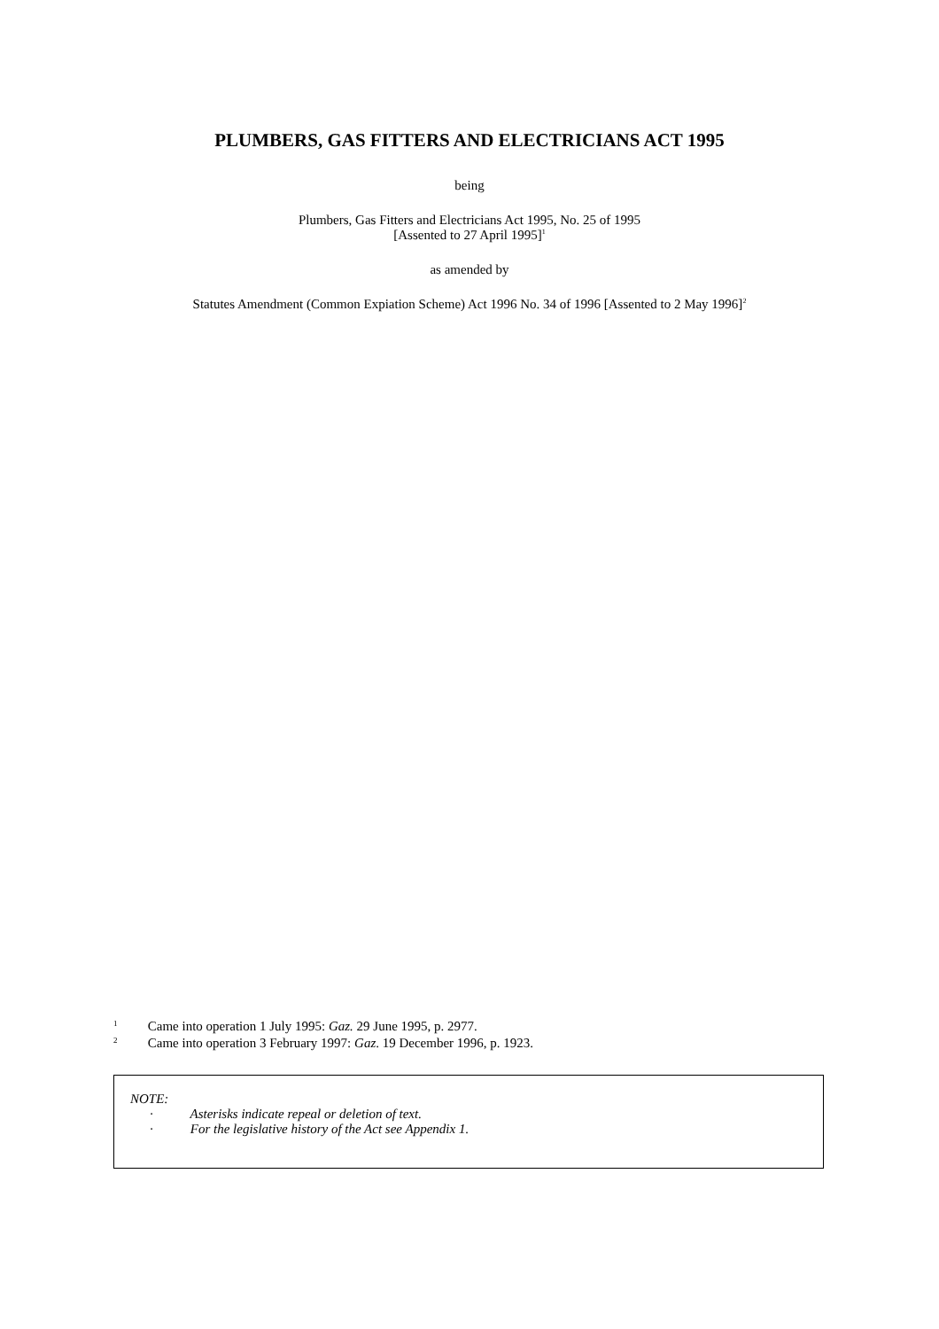PLUMBERS, GAS FITTERS AND ELECTRICIANS ACT 1995
being
Plumbers, Gas Fitters and Electricians Act 1995, No. 25 of 1995
[Assented to 27 April 1995]<sup>1</sup>
as amended by
Statutes Amendment (Common Expiation Scheme) Act 1996 No. 34 of 1996 [Assented to 2 May 1996]<sup>2</sup>
1 Came into operation 1 July 1995: Gaz. 29 June 1995, p. 2977.
2 Came into operation 3 February 1997: Gaz. 19 December 1996, p. 1923.
NOTE:
· Asterisks indicate repeal or deletion of text.
· For the legislative history of the Act see Appendix 1.